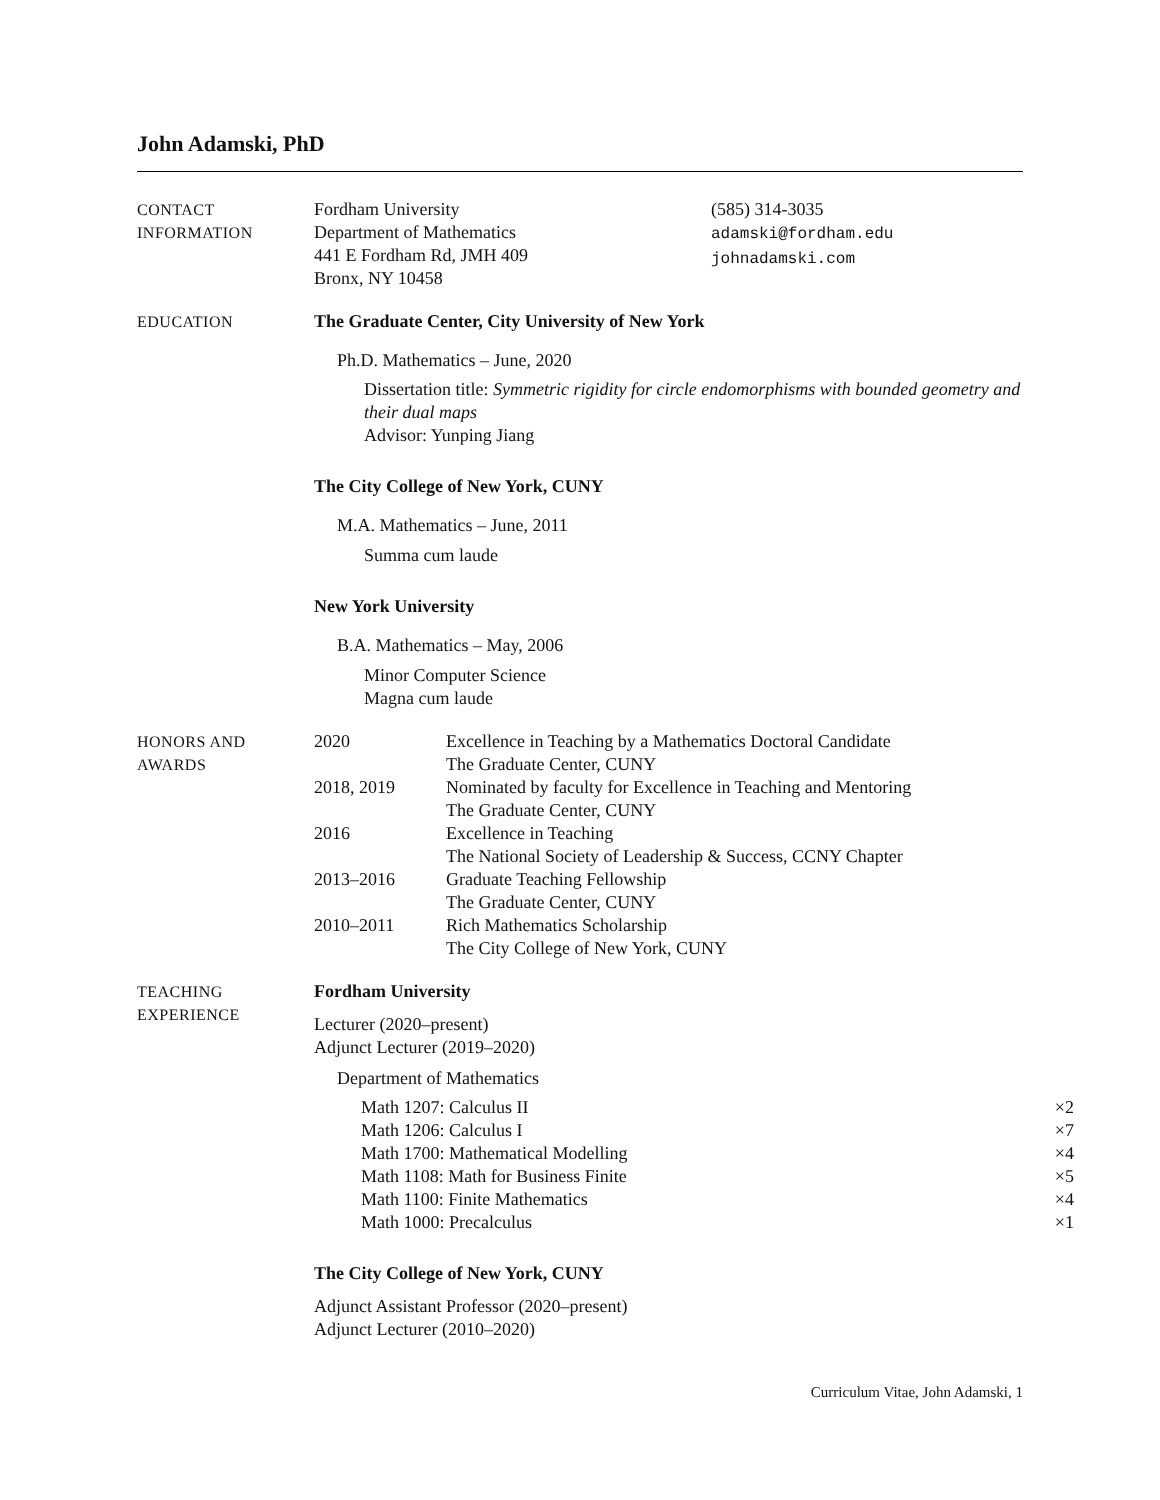John Adamski, PhD
CONTACT
INFORMATION
Fordham University
Department of Mathematics
441 E Fordham Rd, JMH 409
Bronx, NY 10458
(585) 314-3035
adamski@fordham.edu
johnadamski.com
EDUCATION The Graduate Center, City University of New York
Ph.D. Mathematics – June, 2020
Dissertation title: Symmetric rigidity for circle endomorphisms with bounded geometry and their dual maps
Advisor: Yunping Jiang
The City College of New York, CUNY
M.A. Mathematics – June, 2011
Summa cum laude
New York University
B.A. Mathematics – May, 2006
Minor Computer Science
Magna cum laude
HONORS AND
AWARDS
| 2020 | Excellence in Teaching by a Mathematics Doctoral Candidate The Graduate Center, CUNY |
| 2018, 2019 | Nominated by faculty for Excellence in Teaching and Mentoring The Graduate Center, CUNY |
| 2016 | Excellence in Teaching The National Society of Leadership & Success, CCNY Chapter |
| 2013–2016 | Graduate Teaching Fellowship The Graduate Center, CUNY |
| 2010–2011 | Rich Mathematics Scholarship The City College of New York, CUNY |
TEACHING
EXPERIENCE
Fordham University
Lecturer (2020–present)
Adjunct Lecturer (2019–2020)
Department of Mathematics
| Math 1207: Calculus II | ×2 |
| Math 1206: Calculus I | ×7 |
| Math 1700: Mathematical Modelling | ×4 |
| Math 1108: Math for Business Finite | ×5 |
| Math 1100: Finite Mathematics | ×4 |
| Math 1000: Precalculus | ×1 |
The City College of New York, CUNY
Adjunct Assistant Professor (2020–present)
Adjunct Lecturer (2010–2020)
Curriculum Vitae, John Adamski, 1